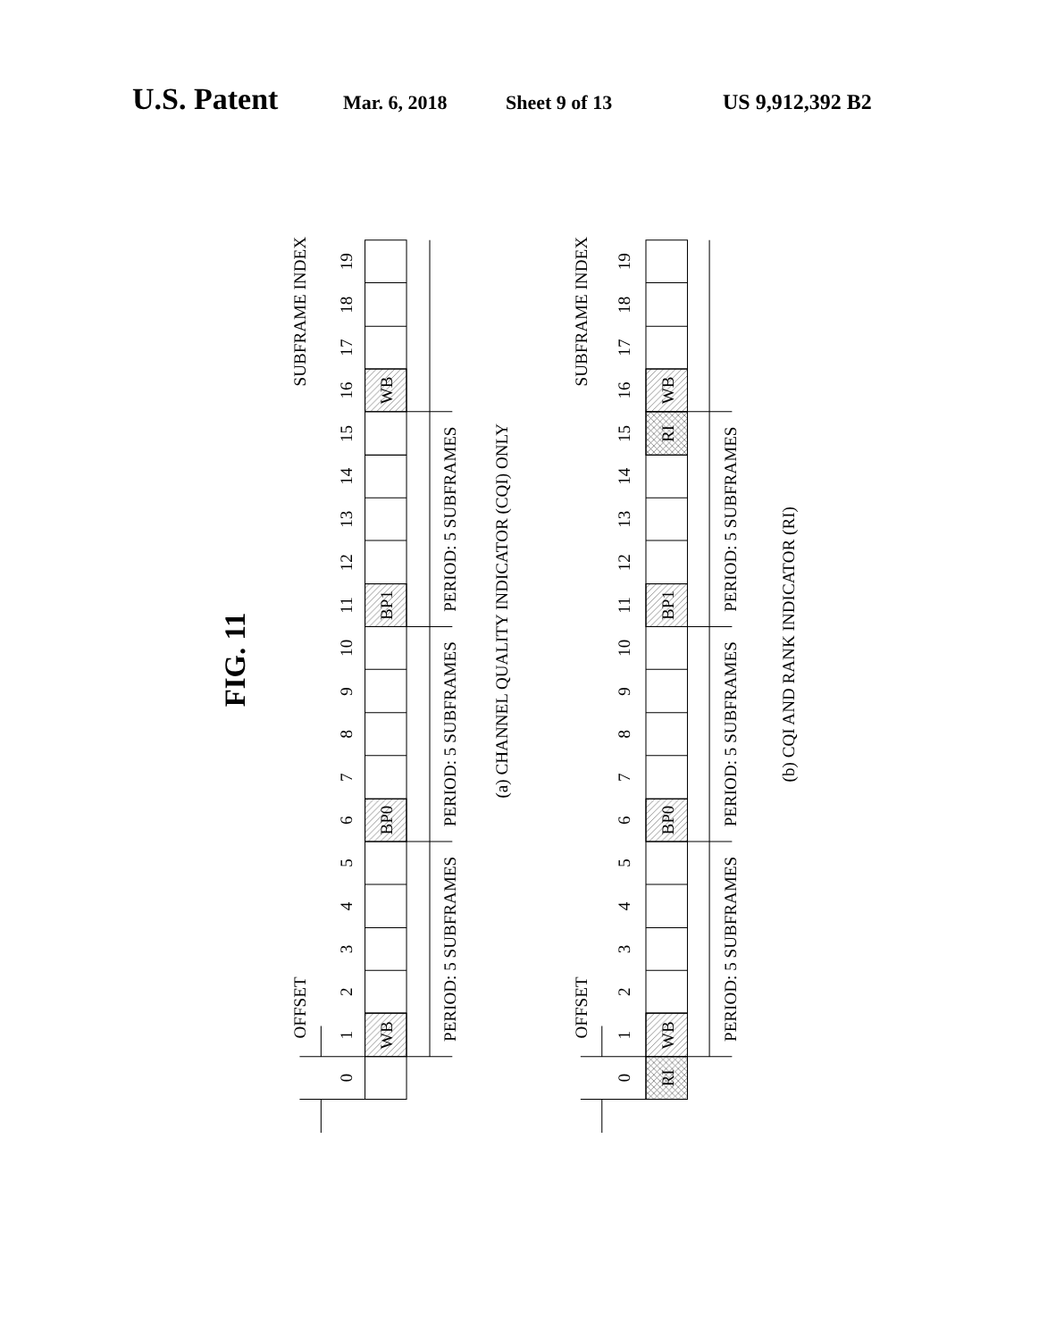U.S. Patent Mar. 6, 2018 Sheet 9 of 13 US 9,912,392 B2
FIG. 11
SUBFRAME INDEX
OFFSET
0
1
2
3
4
5
6
7
8
9
10
11
12
13
14
15
16
17
18
19
WB
BP0
BP1
WB
PERIOD: 5 SUBFRAMES
PERIOD: 5 SUBFRAMES
PERIOD: 5 SUBFRAMES
(a) CHANNEL QUALITY INDICATOR (CQI) ONLY
SUBFRAME INDEX
OFFSET
0
1
2
3
4
5
6
7
8
9
10
11
12
13
14
15
16
17
18
19
RI
WB
BP0
BP1
RI
WB
PERIOD: 5 SUBFRAMES
PERIOD: 5 SUBFRAMES
PERIOD: 5 SUBFRAMES
(b) CQI AND RANK INDICATOR (RI)